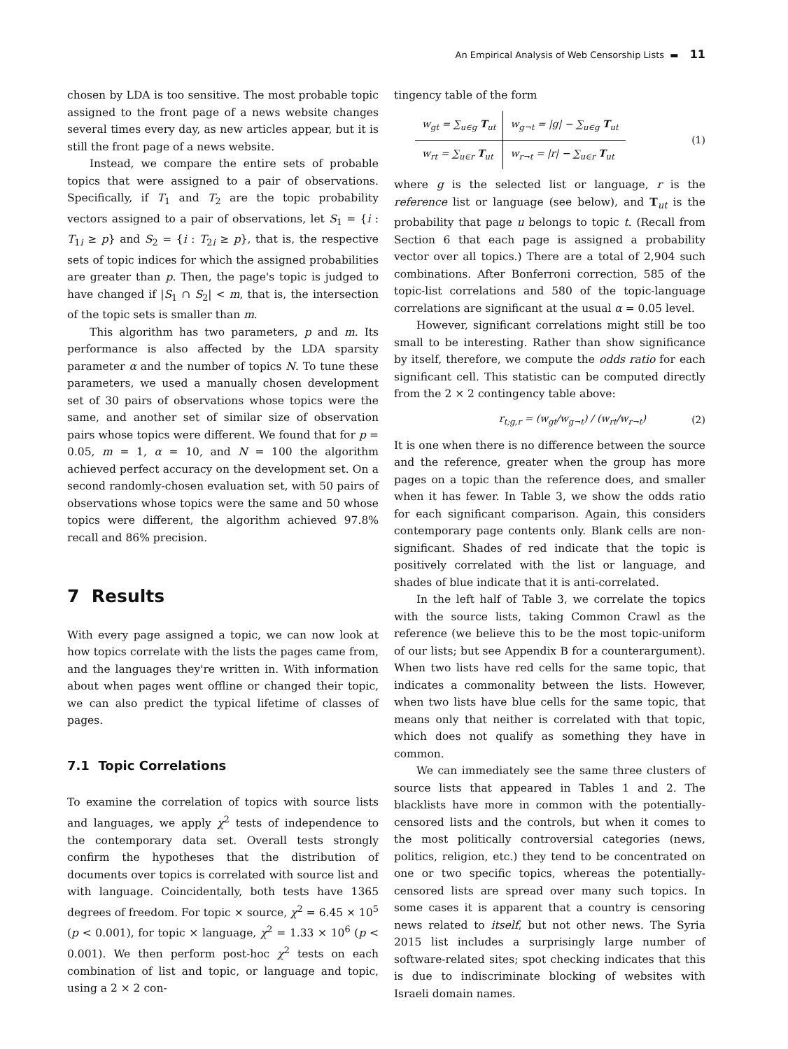An Empirical Analysis of Web Censorship Lists ▬ 11
chosen by LDA is too sensitive. The most probable topic assigned to the front page of a news website changes several times every day, as new articles appear, but it is still the front page of a news website.
Instead, we compare the entire sets of probable topics that were assigned to a pair of observations. Specifically, if T<sub>1</sub> and T<sub>2</sub> are the topic probability vectors assigned to a pair of observations, let S<sub>1</sub> = {i : T<sub>1i</sub> ≥ p} and S<sub>2</sub> = {i : T<sub>2i</sub> ≥ p}, that is, the respective sets of topic indices for which the assigned probabilities are greater than p. Then, the page's topic is judged to have changed if |S<sub>1</sub> ∩ S<sub>2</sub>| < m, that is, the intersection of the topic sets is smaller than m.
This algorithm has two parameters, p and m. Its performance is also affected by the LDA sparsity parameter α and the number of topics N. To tune these parameters, we used a manually chosen development set of 30 pairs of observations whose topics were the same, and another set of similar size of observation pairs whose topics were different. We found that for p = 0.05, m = 1, α = 10, and N = 100 the algorithm achieved perfect accuracy on the development set. On a second randomly-chosen evaluation set, with 50 pairs of observations whose topics were the same and 50 whose topics were different, the algorithm achieved 97.8% recall and 86% precision.
7 Results
With every page assigned a topic, we can now look at how topics correlate with the lists the pages came from, and the languages they're written in. With information about when pages went offline or changed their topic, we can also predict the typical lifetime of classes of pages.
7.1 Topic Correlations
To examine the correlation of topics with source lists and languages, we apply χ<sup>2</sup> tests of independence to the contemporary data set. Overall tests strongly confirm the hypotheses that the distribution of documents over topics is correlated with source list and with language. Coincidentally, both tests have 1365 degrees of freedom. For topic × source, χ<sup>2</sup> = 6.45 × 10<sup>5</sup> (p < 0.001), for topic × language, χ<sup>2</sup> = 1.33 × 10<sup>6</sup> (p < 0.001). We then perform post-hoc χ<sup>2</sup> tests on each combination of list and topic, or language and topic, using a 2 × 2 con-
tingency table of the form
| w<sub>gt</sub> = ∑<sub>u∈g</sub> T<sub>ut</sub> | w<sub>g¬t</sub> = /g/ − ∑<sub>u∈g</sub> T<sub>ut</sub> |
| w<sub>rt</sub> = ∑<sub>u∈r</sub> T<sub>ut</sub> | w<sub>r¬t</sub> = /r/ − ∑<sub>u∈r</sub> T<sub>ut</sub> |
(1)
where g is the selected list or language, r is the reference list or language (see below), and T<sub>ut</sub> is the probability that page u belongs to topic t. (Recall from Section 6 that each page is assigned a probability vector over all topics.) There are a total of 2,904 such combinations. After Bonferroni correction, 585 of the topic-list correlations and 580 of the topic-language correlations are significant at the usual α = 0.05 level.
However, significant correlations might still be too small to be interesting. Rather than show significance by itself, therefore, we compute the odds ratio for each significant cell. This statistic can be computed directly from the 2 × 2 contingency table above:
r<sub>t;g,r</sub> = (w<sub>gt</sub>/w<sub>g¬t</sub>) / (w<sub>rt</sub>/w<sub>r¬t</sub>) (2)
It is one when there is no difference between the source and the reference, greater when the group has more pages on a topic than the reference does, and smaller when it has fewer. In Table 3, we show the odds ratio for each significant comparison. Again, this considers contemporary page contents only. Blank cells are non-significant. Shades of red indicate that the topic is positively correlated with the list or language, and shades of blue indicate that it is anti-correlated.
In the left half of Table 3, we correlate the topics with the source lists, taking Common Crawl as the reference (we believe this to be the most topic-uniform of our lists; but see Appendix B for a counterargument). When two lists have red cells for the same topic, that indicates a commonality between the lists. However, when two lists have blue cells for the same topic, that means only that neither is correlated with that topic, which does not qualify as something they have in common.
We can immediately see the same three clusters of source lists that appeared in Tables 1 and 2. The blacklists have more in common with the potentially-censored lists and the controls, but when it comes to the most politically controversial categories (news, politics, religion, etc.) they tend to be concentrated on one or two specific topics, whereas the potentially-censored lists are spread over many such topics. In some cases it is apparent that a country is censoring news related to itself, but not other news. The Syria 2015 list includes a surprisingly large number of software-related sites; spot checking indicates that this is due to indiscriminate blocking of websites with Israeli domain names.